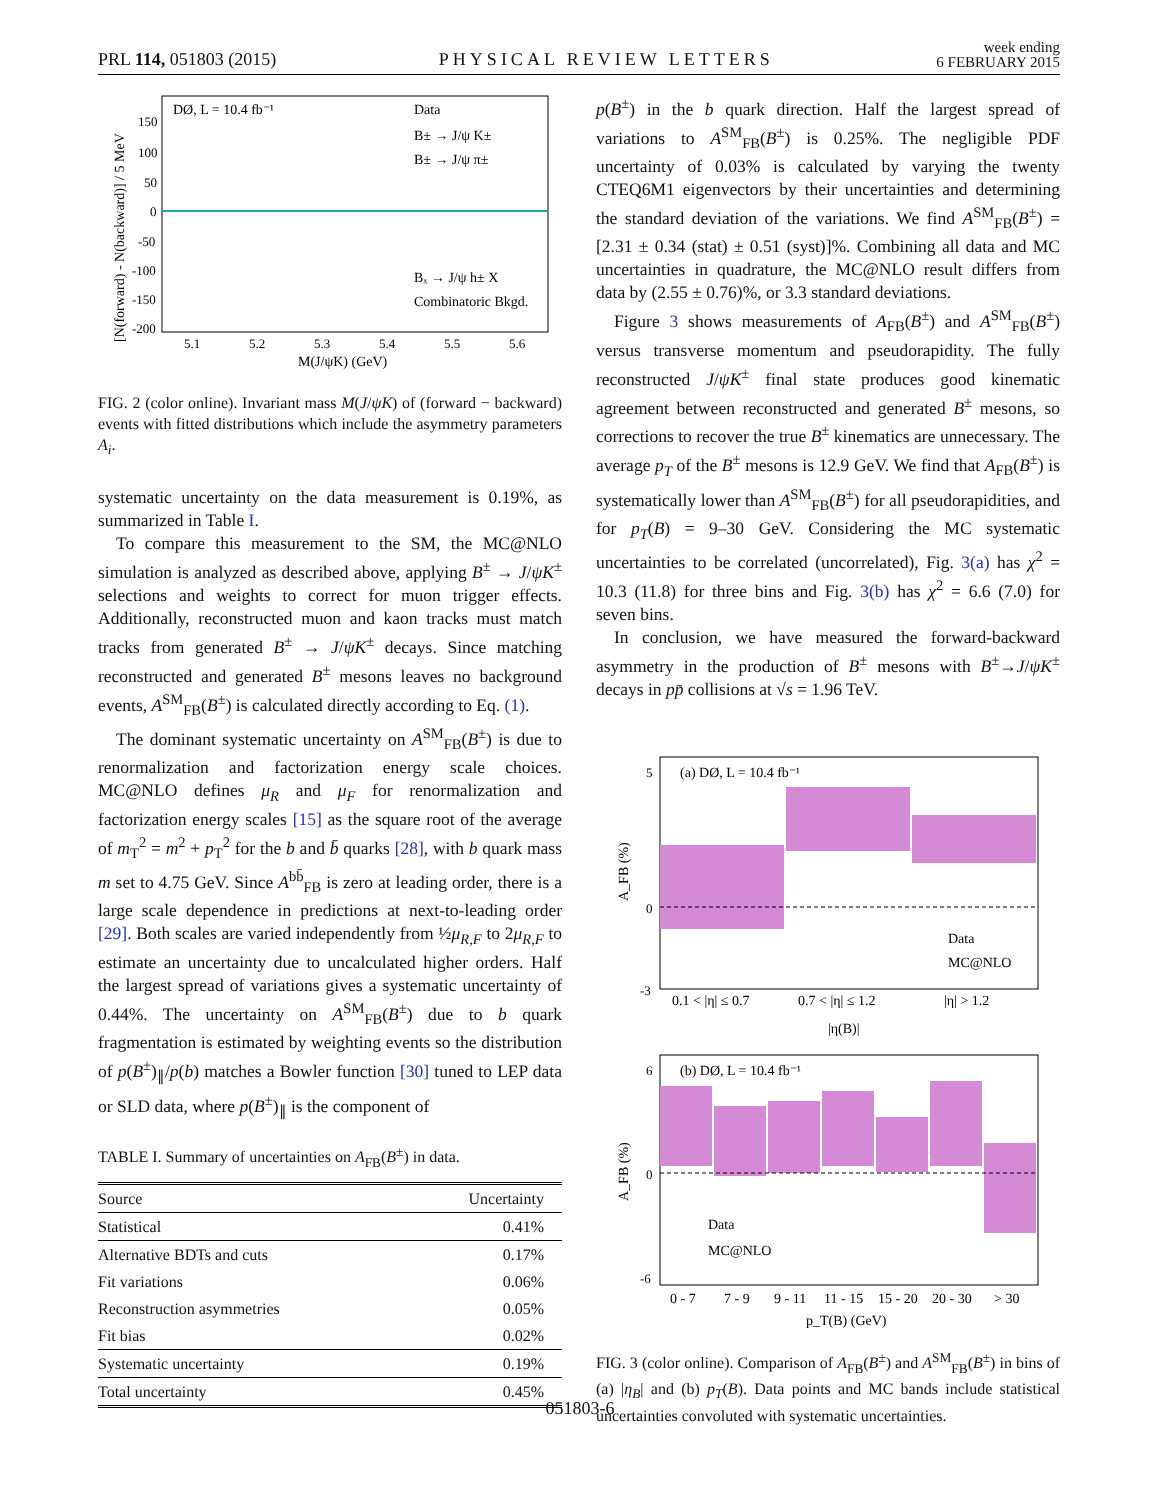PRL 114, 051803 (2015) PHYSICAL REVIEW LETTERS week ending
6 FEBRUARY 2015
DØ, L = 10.4 fb⁻¹
Data
B± → J/ψ K±
B± → J/ψ π±
Bₓ → J/ψ h± X
Combinatoric Bkgd.
150
100
50
0
-50
-100
-150
-200
5.1
5.2
5.3
5.4
5.5
5.6
M(J/ψK) (GeV)
[N(forward) - N(backward)] / 5 MeV
FIG. 2 (color online). Invariant mass M(J/ψK) of (forward − backward) events with fitted distributions which include the asymmetry parameters A<sub>i</sub>.
systematic uncertainty on the data measurement is 0.19%, as summarized in Table I.
To compare this measurement to the SM, the MC@NLO simulation is analyzed as described above, applying B<sup>±</sup> → J/ψK<sup>±</sup> selections and weights to correct for muon trigger effects. Additionally, reconstructed muon and kaon tracks must match tracks from generated B<sup>±</sup> → J/ψK<sup>±</sup> decays. Since matching reconstructed and generated B<sup>±</sup> mesons leaves no background events, A<sup>SM</sup><sub>FB</sub>(B<sup>±</sup>) is calculated directly according to Eq. (1).
The dominant systematic uncertainty on A<sup>SM</sup><sub>FB</sub>(B<sup>±</sup>) is due to renormalization and factorization energy scale choices. MC@NLO defines μ<sub>R</sub> and μ<sub>F</sub> for renormalization and factorization energy scales [15] as the square root of the average of m<sub>T</sub><sup>2</sup> = m<sup>2</sup> + p<sub>T</sub><sup>2</sup> for the b and b̄ quarks [28], with b quark mass m set to 4.75 GeV. Since A<sup>bb̄</sup><sub>FB</sub> is zero at leading order, there is a large scale dependence in predictions at next-to-leading order [29]. Both scales are varied independently from ½μ<sub>R,F</sub> to 2μ<sub>R,F</sub> to estimate an uncertainty due to uncalculated higher orders. Half the largest spread of variations gives a systematic uncertainty of 0.44%. The uncertainty on A<sup>SM</sup><sub>FB</sub>(B<sup>±</sup>) due to b quark fragmentation is estimated by weighting events so the distribution of p(B<sup>±</sup>)<sub>∥</sub>/p(b) matches a Bowler function [30] tuned to LEP data or SLD data, where p(B<sup>±</sup>)<sub>∥</sub> is the component of
TABLE I. Summary of uncertainties on A<sub>FB</sub>(B<sup>±</sup>) in data.
| Source | Uncertainty |
| --- | --- |
| Statistical | 0.41% |
| Alternative BDTs and cuts | 0.17% |
| Fit variations | 0.06% |
| Reconstruction asymmetries | 0.05% |
| Fit bias | 0.02% |
| Systematic uncertainty | 0.19% |
| Total uncertainty | 0.45% |
p(B<sup>±</sup>) in the b quark direction. Half the largest spread of variations to A<sup>SM</sup><sub>FB</sub>(B<sup>±</sup>) is 0.25%. The negligible PDF uncertainty of 0.03% is calculated by varying the twenty CTEQ6M1 eigenvectors by their uncertainties and determining the standard deviation of the variations. We find A<sup>SM</sup><sub>FB</sub>(B<sup>±</sup>) = [2.31 ± 0.34 (stat) ± 0.51 (syst)]%. Combining all data and MC uncertainties in quadrature, the MC@NLO result differs from data by (2.55 ± 0.76)%, or 3.3 standard deviations.
Figure 3 shows measurements of A<sub>FB</sub>(B<sup>±</sup>) and A<sup>SM</sup><sub>FB</sub>(B<sup>±</sup>) versus transverse momentum and pseudorapidity. The fully reconstructed J/ψK<sup>±</sup> final state produces good kinematic agreement between reconstructed and generated B<sup>±</sup> mesons, so corrections to recover the true B<sup>±</sup> kinematics are unnecessary. The average p<sub>T</sub> of the B<sup>±</sup> mesons is 12.9 GeV. We find that A<sub>FB</sub>(B<sup>±</sup>) is systematically lower than A<sup>SM</sup><sub>FB</sub>(B<sup>±</sup>) for all pseudorapidities, and for p<sub>T</sub>(B) = 9–30 GeV. Considering the MC systematic uncertainties to be correlated (uncorrelated), Fig. 3(a) has χ<sup>2</sup> = 10.3 (11.8) for three bins and Fig. 3(b) has χ<sup>2</sup> = 6.6 (7.0) for seven bins.
In conclusion, we have measured the forward-backward asymmetry in the production of B<sup>±</sup> mesons with B<sup>±</sup>→J/ψK<sup>±</sup> decays in pp̄ collisions at √s = 1.96 TeV.
(a) DØ, L = 10.4 fb⁻¹
Data
MC@NLO
0.1 < |η| ≤ 0.7
0.7 < |η| ≤ 1.2
|η| > 1.2
|η(B)|
A_FB (%)
5
0
-3
(b) DØ, L = 10.4 fb⁻¹
Data
MC@NLO
0 - 7
7 - 9
9 - 11
11 - 15
15 - 20
20 - 30
> 30
p_T(B) (GeV)
A_FB (%)
6
0
-6
FIG. 3 (color online). Comparison of A<sub>FB</sub>(B<sup>±</sup>) and A<sup>SM</sup><sub>FB</sub>(B<sup>±</sup>) in bins of (a) |η<sub>B</sub>| and (b) p<sub>T</sub>(B). Data points and MC bands include statistical uncertainties convoluted with systematic uncertainties.
051803-6